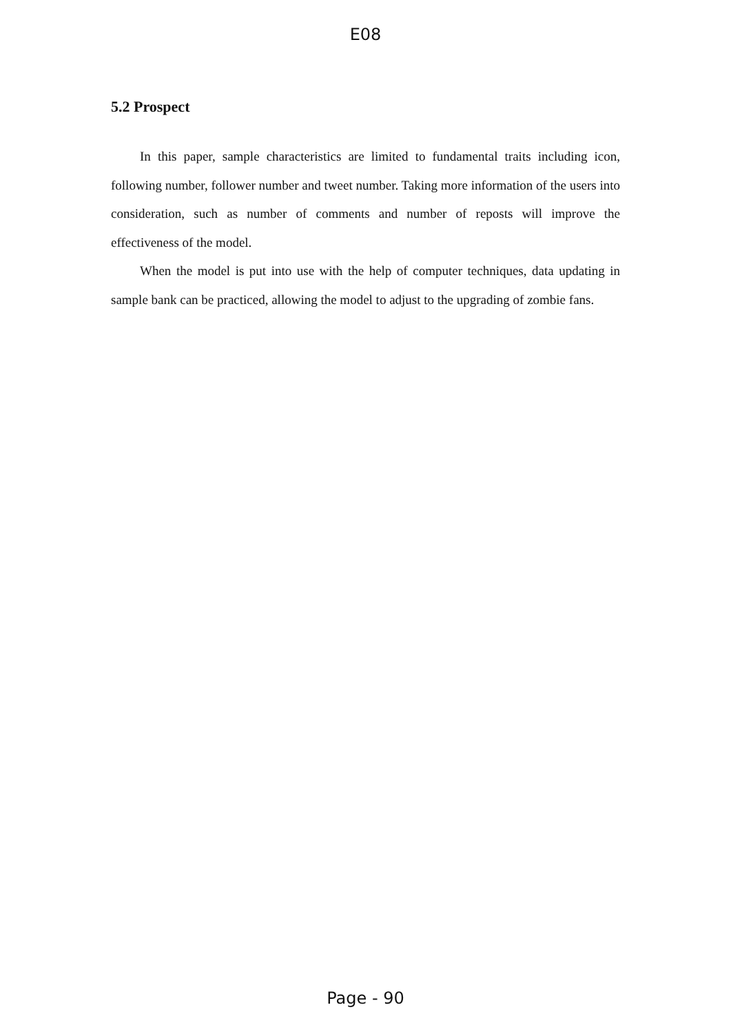E08
5.2 Prospect
In this paper, sample characteristics are limited to fundamental traits including icon, following number, follower number and tweet number. Taking more information of the users into consideration, such as number of comments and number of reposts will improve the effectiveness of the model.
When the model is put into use with the help of computer techniques, data updating in sample bank can be practiced, allowing the model to adjust to the upgrading of zombie fans.
Page - 90